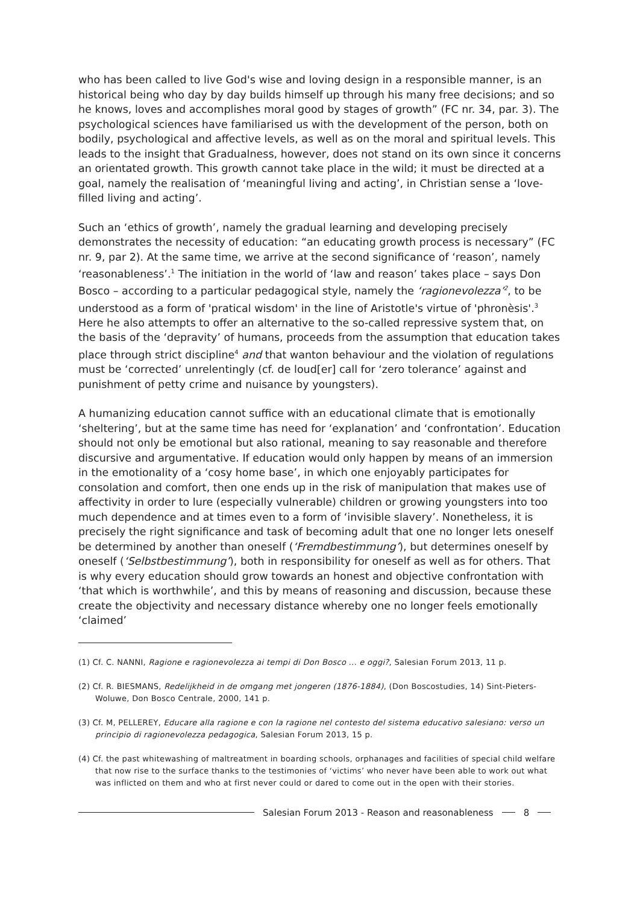who has been called to live God's wise and loving design in a responsible manner, is an historical being who day by day builds himself up through his many free decisions; and so he knows, loves and accomplishes moral good by stages of growth” (FC nr. 34, par. 3). The psychological sciences have familiarised us with the development of the person, both on bodily, psychological and affective levels, as well as on the moral and spiritual levels. This leads to the insight that Gradualness, however, does not stand on its own since it concerns an orientated growth. This growth cannot take place in the wild; it must be directed at a goal, namely the realisation of ‘meaningful living and acting’, in Christian sense a ‘love-filled living and acting’.
Such an ‘ethics of growth’, namely the gradual learning and developing precisely demonstrates the necessity of education: “an educating growth process is necessary” (FC nr. 9, par 2). At the same time, we arrive at the second significance of ‘reason’, namely ‘reasonableness’.<sup>1</sup> The initiation in the world of ‘law and reason’ takes place – says Don Bosco – according to a particular pedagogical style, namely the ‘ragionevolezza’<sup>2</sup>, to be understood as a form of 'pratical wisdom' in the line of Aristotle's virtue of 'phronèsis'.<sup>3</sup> Here he also attempts to offer an alternative to the so-called repressive system that, on the basis of the ‘depravity’ of humans, proceeds from the assumption that education takes place through strict discipline<sup>4</sup> and that wanton behaviour and the violation of regulations must be ‘corrected’ unrelentingly (cf. de loud[er] call for ‘zero tolerance’ against and punishment of petty crime and nuisance by youngsters).
A humanizing education cannot suffice with an educational climate that is emotionally ‘sheltering’, but at the same time has need for ‘explanation’ and ‘confrontation’. Education should not only be emotional but also rational, meaning to say reasonable and therefore discursive and argumentative. If education would only happen by means of an immersion in the emotionality of a ‘cosy home base’, in which one enjoyably participates for consolation and comfort, then one ends up in the risk of manipulation that makes use of affectivity in order to lure (especially vulnerable) children or growing youngsters into too much dependence and at times even to a form of ‘invisible slavery’. Nonetheless, it is precisely the right significance and task of becoming adult that one no longer lets oneself be determined by another than oneself (‘Fremdbestimmung’), but determines oneself by oneself (‘Selbstbestimmung’), both in responsibility for oneself as well as for others. That is why every education should grow towards an honest and objective confrontation with ‘that which is worthwhile’, and this by means of reasoning and discussion, because these create the objectivity and necessary distance whereby one no longer feels emotionally ‘claimed’
(1) Cf. C. NANNI, Ragione e ragionevolezza ai tempi di Don Bosco ... e oggi?, Salesian Forum 2013, 11 p.
(2) Cf. R. BIESMANS, Redelijkheid in de omgang met jongeren (1876-1884), (Don Boscostudies, 14) Sint-Pieters-Woluwe, Don Bosco Centrale, 2000, 141 p.
(3) Cf. M, PELLEREY, Educare alla ragione e con la ragione nel contesto del sistema educativo salesiano: verso un principio di ragionevolezza pedagogica, Salesian Forum 2013, 15 p.
(4) Cf. the past whitewashing of maltreatment in boarding schools, orphanages and facilities of special child welfare that now rise to the surface thanks to the testimonies of ‘victims’ who never have been able to work out what was inflicted on them and who at first never could or dared to come out in the open with their stories.
Salesian Forum 2013 - Reason and reasonableness 8